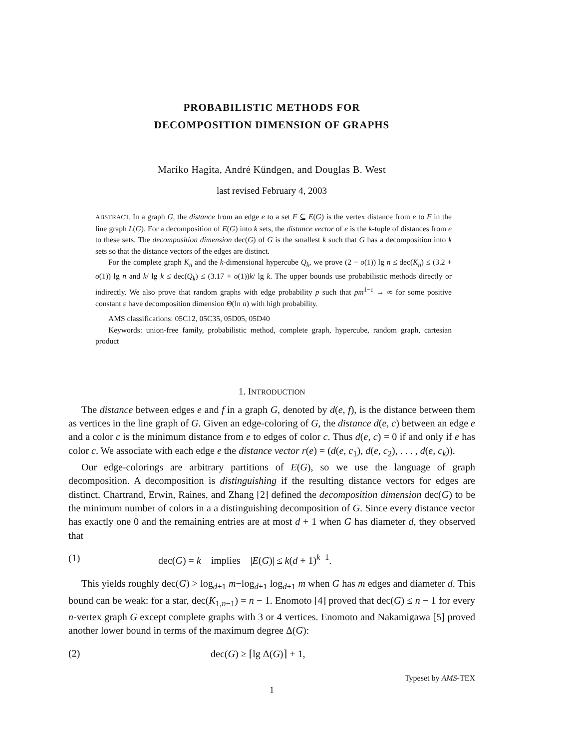PROBABILISTIC METHODS FOR
DECOMPOSITION DIMENSION OF GRAPHS
Mariko Hagita, André Kündgen, and Douglas B. West
last revised February 4, 2003
ABSTRACT. In a graph G, the distance from an edge e to a set F ⊆ E(G) is the vertex distance from e to F in the line graph L(G). For a decomposition of E(G) into k sets, the distance vector of e is the k-tuple of distances from e to these sets. The decomposition dimension dec(G) of G is the smallest k such that G has a decomposition into k sets so that the distance vectors of the edges are distinct.
For the complete graph K<sub>n</sub> and the k-dimensional hypercube Q<sub>k</sub>, we prove (2 − o(1)) lg n ≤ dec(K<sub>n</sub>) ≤ (3.2 + o(1)) lg n and k/ lg k ≤ dec(Q<sub>k</sub>) ≤ (3.17 + o(1))k/ lg k. The upper bounds use probabilistic methods directly or indirectly. We also prove that random graphs with edge probability p such that pm<sup>1−ε</sup> → ∞ for some positive constant ε have decomposition dimension Θ(ln n) with high probability.
AMS classifications: 05C12, 05C35, 05D05, 05D40
Keywords: union-free family, probabilistic method, complete graph, hypercube, random graph, cartesian product
1. INTRODUCTION
The distance between edges e and f in a graph G, denoted by d(e, f), is the distance between them as vertices in the line graph of G. Given an edge-coloring of G, the distance d(e, c) between an edge e and a color c is the minimum distance from e to edges of color c. Thus d(e, c) = 0 if and only if e has color c. We associate with each edge e the distance vector r(e) = (d(e, c<sub>1</sub>), d(e, c<sub>2</sub>), . . . , d(e, c<sub>k</sub>)).
Our edge-colorings are arbitrary partitions of E(G), so we use the language of graph decomposition. A decomposition is distinguishing if the resulting distance vectors for edges are distinct. Chartrand, Erwin, Raines, and Zhang [2] defined the decomposition dimension dec(G) to be the minimum number of colors in a a distinguishing decomposition of G. Since every distance vector has exactly one 0 and the remaining entries are at most d + 1 when G has diameter d, they observed that
(1) dec(G) = k implies |E(G)| ≤ k(d + 1)<sup>k−1</sup>.
This yields roughly dec(G) > log<sub>d+1</sub> m−log<sub>d+1</sub> log<sub>d+1</sub> m when G has m edges and diameter d. This bound can be weak: for a star, dec(K<sub>1,n−1</sub>) = n − 1. Enomoto [4] proved that dec(G) ≤ n − 1 for every n-vertex graph G except complete graphs with 3 or 4 vertices. Enomoto and Nakamigawa [5] proved another lower bound in terms of the maximum degree Δ(G):
(2) dec(G) ≥ ⌈lg Δ(G)⌉ + 1,
Typeset by AMS-TEX
1